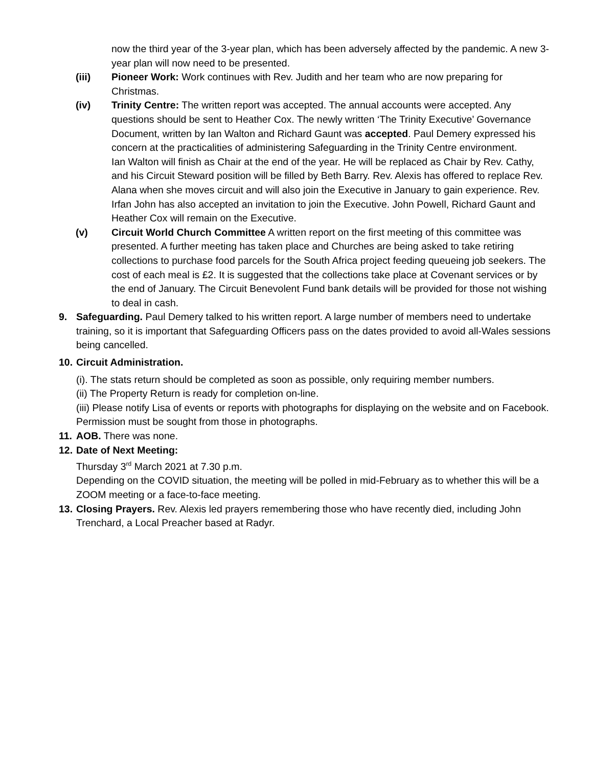now the third year of the 3-year plan, which has been adversely affected by the pandemic. A new 3-year plan will now need to be presented.
(iii) Pioneer Work: Work continues with Rev. Judith and her team who are now preparing for Christmas.
(iv) Trinity Centre: The written report was accepted. The annual accounts were accepted. Any questions should be sent to Heather Cox. The newly written ‘The Trinity Executive’ Governance Document, written by Ian Walton and Richard Gaunt was accepted. Paul Demery expressed his concern at the practicalities of administering Safeguarding in the Trinity Centre environment.
Ian Walton will finish as Chair at the end of the year. He will be replaced as Chair by Rev. Cathy, and his Circuit Steward position will be filled by Beth Barry. Rev. Alexis has offered to replace Rev. Alana when she moves circuit and will also join the Executive in January to gain experience. Rev. Irfan John has also accepted an invitation to join the Executive. John Powell, Richard Gaunt and Heather Cox will remain on the Executive.
(v) Circuit World Church Committee A written report on the first meeting of this committee was presented. A further meeting has taken place and Churches are being asked to take retiring collections to purchase food parcels for the South Africa project feeding queueing job seekers. The cost of each meal is £2. It is suggested that the collections take place at Covenant services or by the end of January. The Circuit Benevolent Fund bank details will be provided for those not wishing to deal in cash.
9. Safeguarding. Paul Demery talked to his written report. A large number of members need to undertake training, so it is important that Safeguarding Officers pass on the dates provided to avoid all-Wales sessions being cancelled.
10.
Circuit Administration.
(i). The stats return should be completed as soon as possible, only requiring member numbers.
(ii) The Property Return is ready for completion on-line.
(iii) Please notify Lisa of events or reports with photographs for displaying on the website and on Facebook. Permission must be sought from those in photographs.
11.
AOB. There was none.
12.
Date of Next Meeting:
Thursday 3<sup>rd</sup> March 2021 at 7.30 p.m.
Depending on the COVID situation, the meeting will be polled in mid-February as to whether this will be a ZOOM meeting or a face-to-face meeting.
13.
Closing Prayers. Rev. Alexis led prayers remembering those who have recently died, including John Trenchard, a Local Preacher based at Radyr.